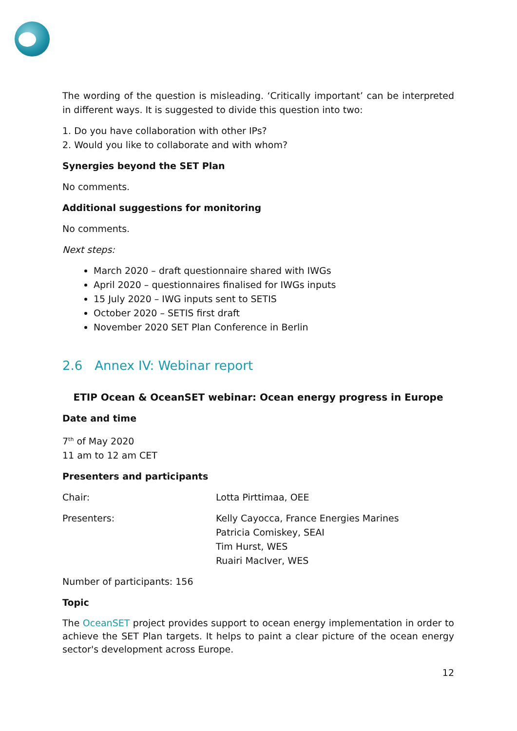The wording of the question is misleading. ‘Critically important’ can be interpreted in different ways. It is suggested to divide this question into two:
1. Do you have collaboration with other IPs?
2. Would you like to collaborate and with whom?
Synergies beyond the SET Plan
No comments.
Additional suggestions for monitoring
No comments.
Next steps:
March 2020 – draft questionnaire shared with IWGs
April 2020 – questionnaires finalised for IWGs inputs
15 July 2020 – IWG inputs sent to SETIS
October 2020 – SETIS first draft
November 2020 SET Plan Conference in Berlin
2.6 Annex IV: Webinar report
ETIP Ocean & OceanSET webinar: Ocean energy progress in Europe
Date and time
7<sup>th</sup> of May 2020
11 am to 12 am CET
Presenters and participants
Chair: Lotta Pirttimaa, OEE
Presenters: Kelly Cayocca, France Energies Marines
Patricia Comiskey, SEAI
Tim Hurst, WES
Ruairi MacIver, WES
Number of participants: 156
Topic
The OceanSET project provides support to ocean energy implementation in order to achieve the SET Plan targets. It helps to paint a clear picture of the ocean energy sector's development across Europe.
12